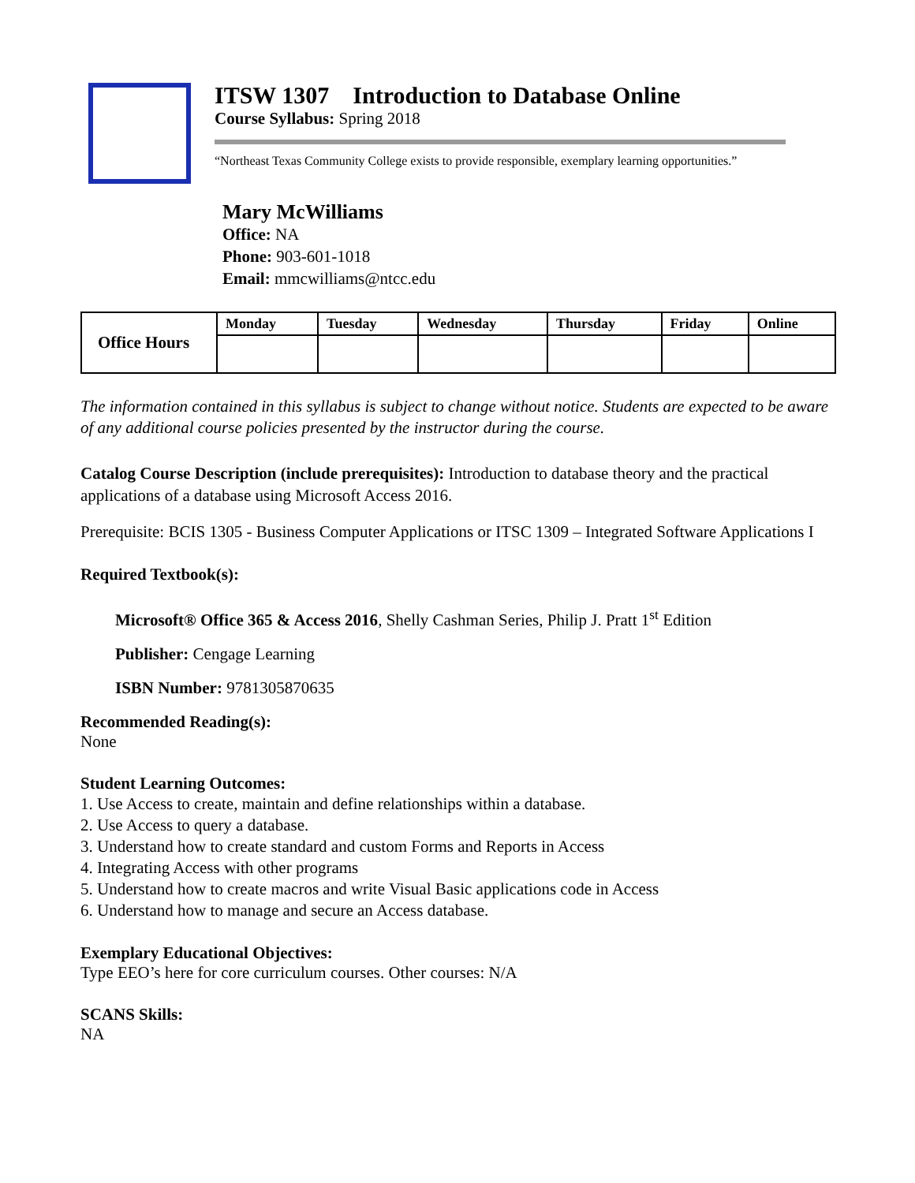ITSW 1307 Introduction to Database Online
Course Syllabus: Spring 2018
“Northeast Texas Community College exists to provide responsible, exemplary learning opportunities.”
Mary McWilliams
Office: NA
Phone: 903-601-1018
Email: mmcwilliams@ntcc.edu
| Office Hours | Monday | Tuesday | Wednesday | Thursday | Friday | Online |
| --- | --- | --- | --- | --- | --- | --- |
The information contained in this syllabus is subject to change without notice. Students are expected to be aware of any additional course policies presented by the instructor during the course.
Catalog Course Description (include prerequisites): Introduction to database theory and the practical applications of a database using Microsoft Access 2016.
Prerequisite: BCIS 1305 - Business Computer Applications or ITSC 1309 – Integrated Software Applications I
Required Textbook(s):
Microsoft® Office 365 & Access 2016, Shelly Cashman Series, Philip J. Pratt 1<sup>st</sup> Edition
Publisher: Cengage Learning
ISBN Number: 9781305870635
Recommended Reading(s):
None
Student Learning Outcomes:
1. Use Access to create, maintain and define relationships within a database.
2. Use Access to query a database.
3. Understand how to create standard and custom Forms and Reports in Access
4. Integrating Access with other programs
5. Understand how to create macros and write Visual Basic applications code in Access
6. Understand how to manage and secure an Access database.
Exemplary Educational Objectives:
Type EEO’s here for core curriculum courses. Other courses: N/A
SCANS Skills:
NA